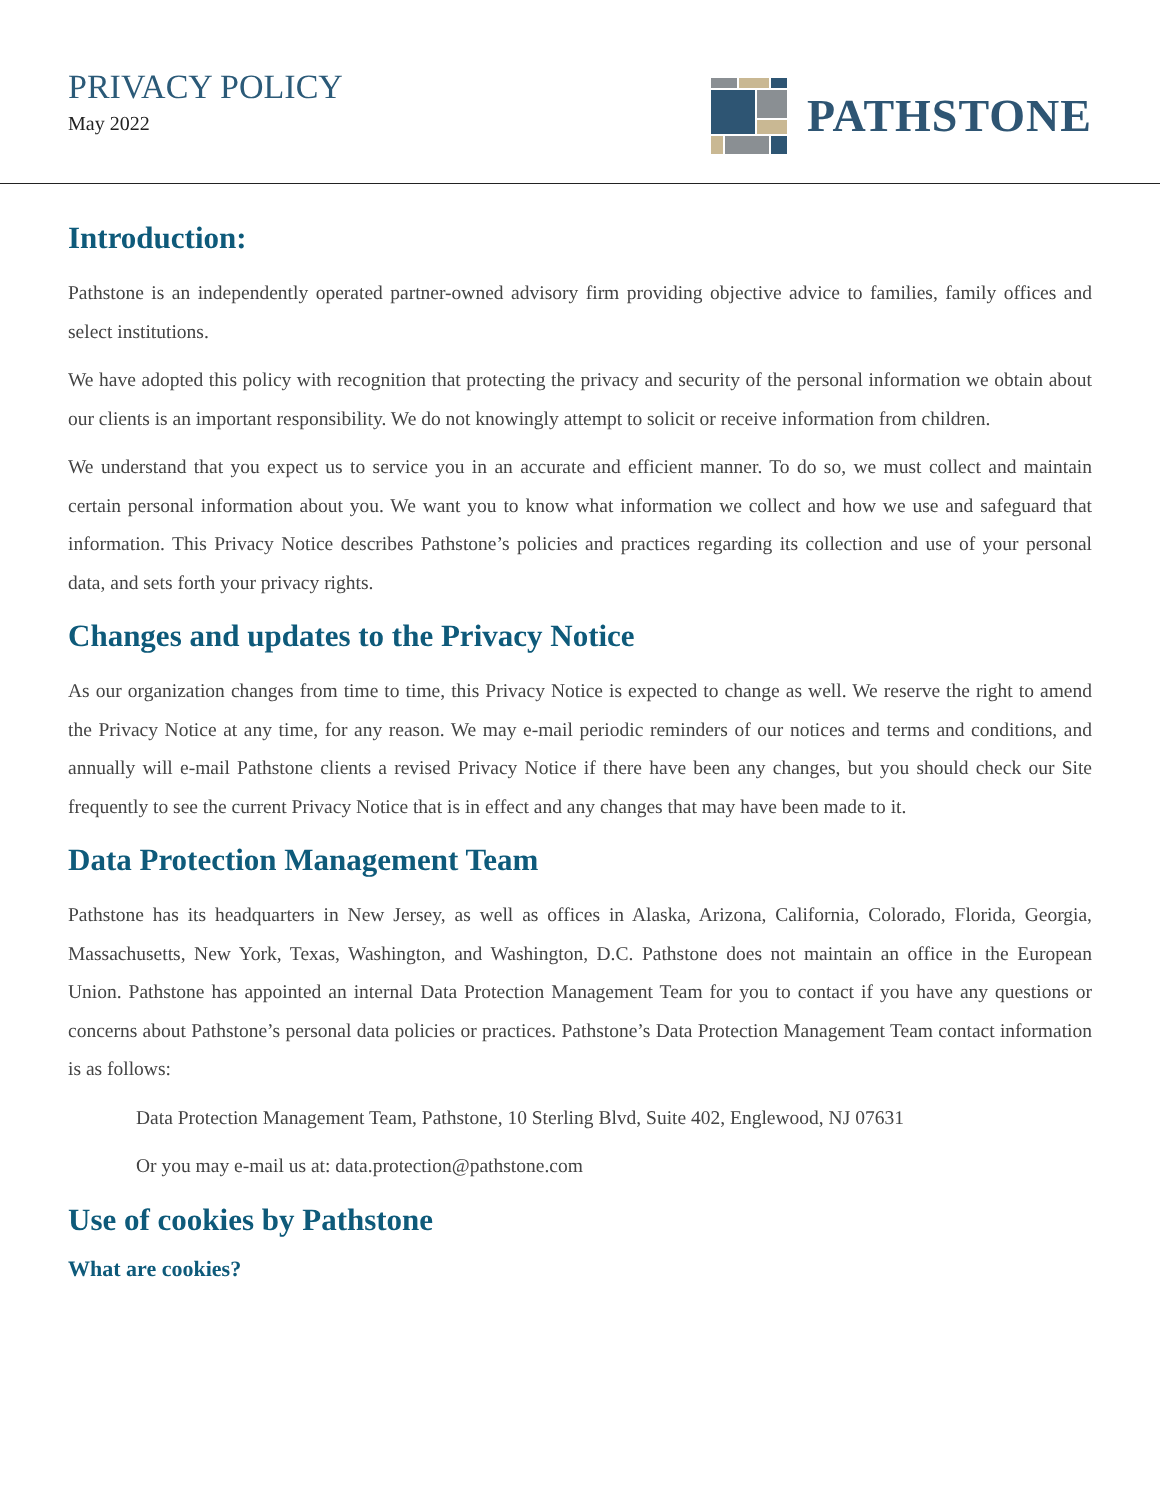PRIVACY POLICY
May 2022
PATHSTONE
Introduction:
Pathstone is an independently operated partner-owned advisory firm providing objective advice to families, family offices and select institutions.
We have adopted this policy with recognition that protecting the privacy and security of the personal information we obtain about our clients is an important responsibility. We do not knowingly attempt to solicit or receive information from children.
We understand that you expect us to service you in an accurate and efficient manner. To do so, we must collect and maintain certain personal information about you. We want you to know what information we collect and how we use and safeguard that information. This Privacy Notice describes Pathstone’s policies and practices regarding its collection and use of your personal data, and sets forth your privacy rights.
Changes and updates to the Privacy Notice
As our organization changes from time to time, this Privacy Notice is expected to change as well. We reserve the right to amend the Privacy Notice at any time, for any reason. We may e-mail periodic reminders of our notices and terms and conditions, and annually will e-mail Pathstone clients a revised Privacy Notice if there have been any changes, but you should check our Site frequently to see the current Privacy Notice that is in effect and any changes that may have been made to it.
Data Protection Management Team
Pathstone has its headquarters in New Jersey, as well as offices in Alaska, Arizona, California, Colorado, Florida, Georgia, Massachusetts, New York, Texas, Washington, and Washington, D.C. Pathstone does not maintain an office in the European Union. Pathstone has appointed an internal Data Protection Management Team for you to contact if you have any questions or concerns about Pathstone’s personal data policies or practices. Pathstone’s Data Protection Management Team contact information is as follows:
Data Protection Management Team, Pathstone, 10 Sterling Blvd, Suite 402, Englewood, NJ 07631
Or you may e-mail us at: data.protection@pathstone.com
Use of cookies by Pathstone
What are cookies?